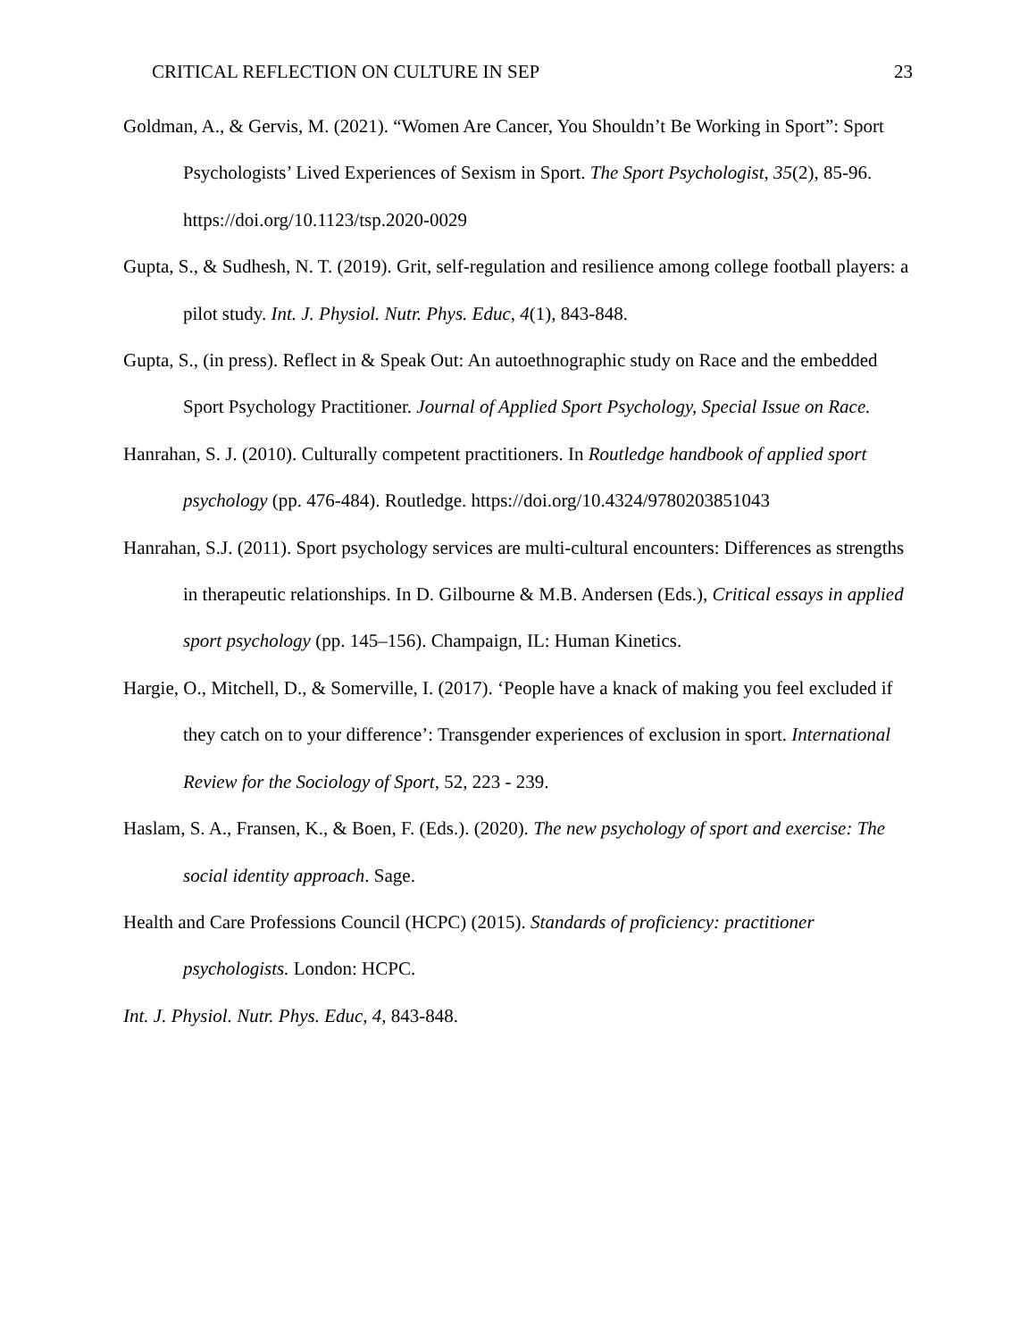CRITICAL REFLECTION ON CULTURE IN SEP 23
Goldman, A., & Gervis, M. (2021). “Women Are Cancer, You Shouldn’t Be Working in Sport”: Sport Psychologists’ Lived Experiences of Sexism in Sport. The Sport Psychologist, 35(2), 85-96. https://doi.org/10.1123/tsp.2020-0029
Gupta, S., & Sudhesh, N. T. (2019). Grit, self-regulation and resilience among college football players: a pilot study. Int. J. Physiol. Nutr. Phys. Educ, 4(1), 843-848.
Gupta, S., (in press). Reflect in & Speak Out: An autoethnographic study on Race and the embedded Sport Psychology Practitioner. Journal of Applied Sport Psychology, Special Issue on Race.
Hanrahan, S. J. (2010). Culturally competent practitioners. In Routledge handbook of applied sport psychology (pp. 476-484). Routledge. https://doi.org/10.4324/9780203851043
Hanrahan, S.J. (2011). Sport psychology services are multi-cultural encounters: Differences as strengths in therapeutic relationships. In D. Gilbourne & M.B. Andersen (Eds.), Critical essays in applied sport psychology (pp. 145–156). Champaign, IL: Human Kinetics.
Hargie, O., Mitchell, D., & Somerville, I. (2017). ‘People have a knack of making you feel excluded if they catch on to your difference’: Transgender experiences of exclusion in sport. International Review for the Sociology of Sport, 52, 223 - 239.
Haslam, S. A., Fransen, K., & Boen, F. (Eds.). (2020). The new psychology of sport and exercise: The social identity approach. Sage.
Health and Care Professions Council (HCPC) (2015). Standards of proficiency: practitioner psychologists. London: HCPC.
Int. J. Physiol. Nutr. Phys. Educ, 4, 843-848.